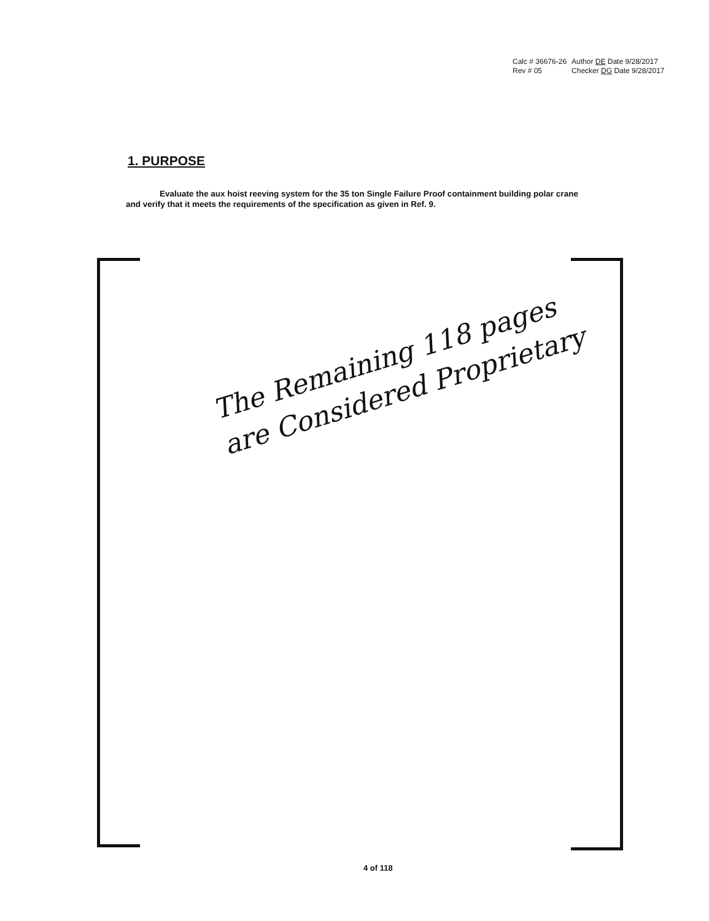| Calc # 36676-26 | Author DE Date 9/28/2017 |
| Rev # 05 | Checker DG Date 9/28/2017 |
1. PURPOSE
Evaluate the aux hoist reeving system for the 35 ton Single Failure Proof containment building polar crane and verify that it meets the requirements of the specification as given in Ref. 9.
The Remaining 118 pages
are Considered Proprietary
4 of 118